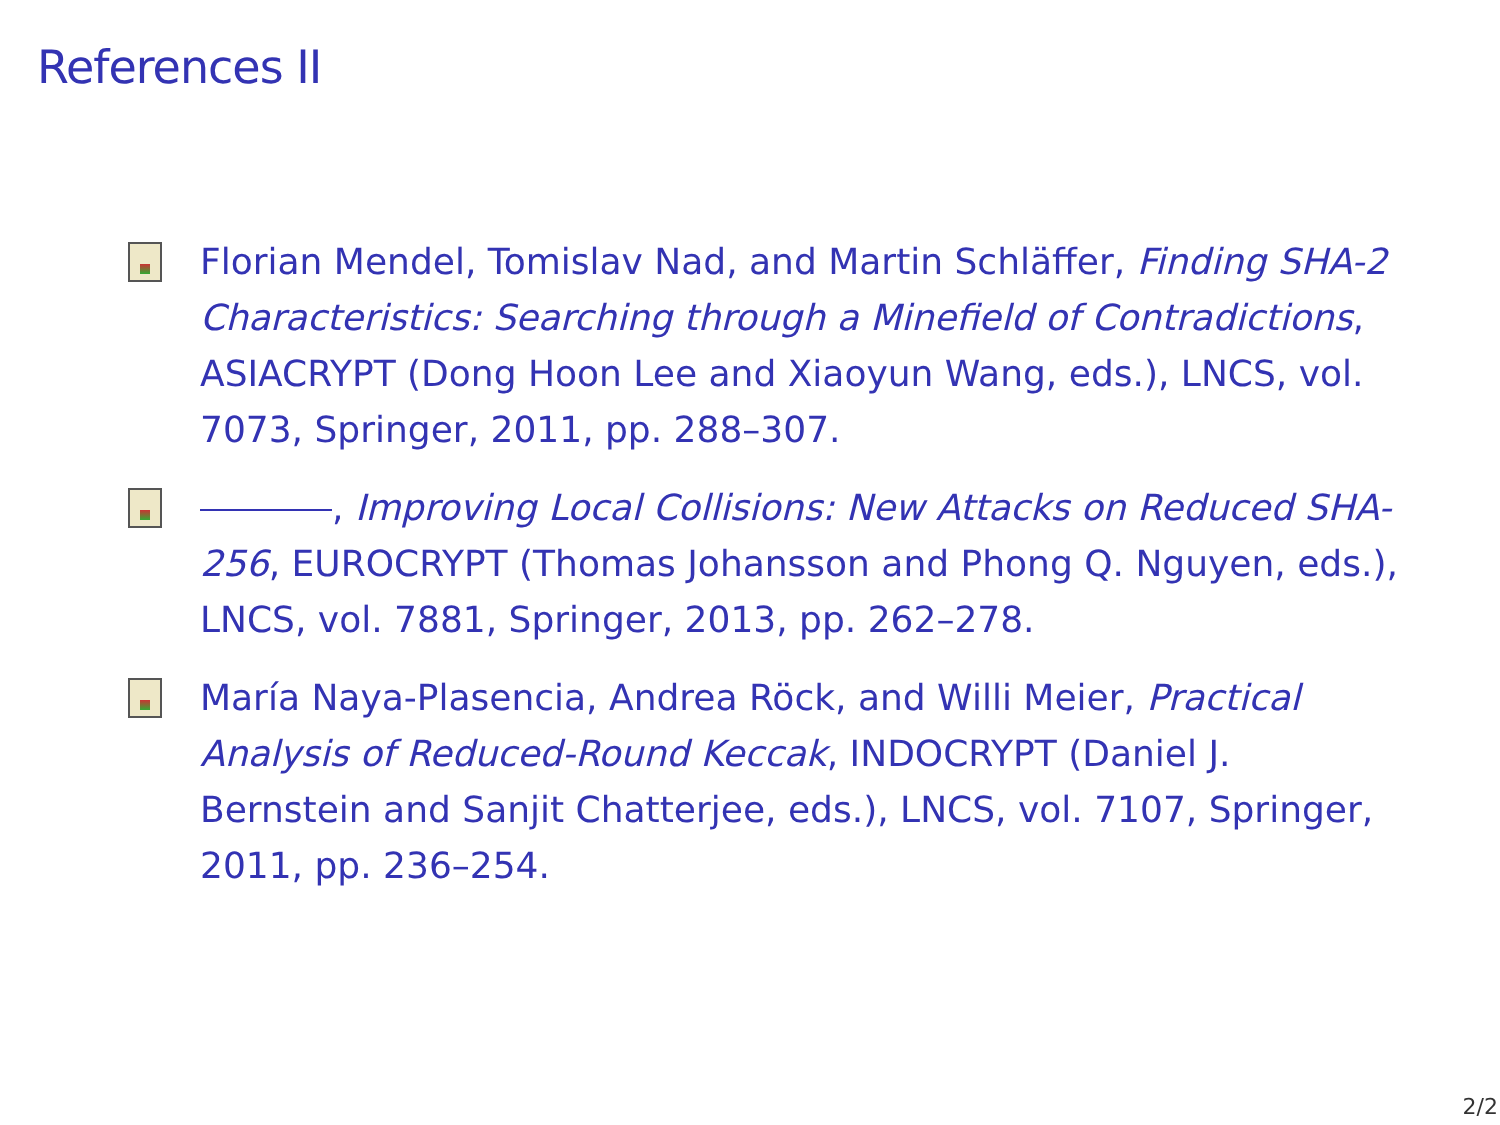References II
Florian Mendel, Tomislav Nad, and Martin Schläffer, Finding SHA-2 Characteristics: Searching through a Minefield of Contradictions, ASIACRYPT (Dong Hoon Lee and Xiaoyun Wang, eds.), LNCS, vol. 7073, Springer, 2011, pp. 288–307.
, Improving Local Collisions: New Attacks on Reduced SHA-256, EUROCRYPT (Thomas Johansson and Phong Q. Nguyen, eds.), LNCS, vol. 7881, Springer, 2013, pp. 262–278.
María Naya-Plasencia, Andrea Röck, and Willi Meier, Practical Analysis of Reduced-Round Keccak, INDOCRYPT (Daniel J. Bernstein and Sanjit Chatterjee, eds.), LNCS, vol. 7107, Springer, 2011, pp. 236–254.
2/2